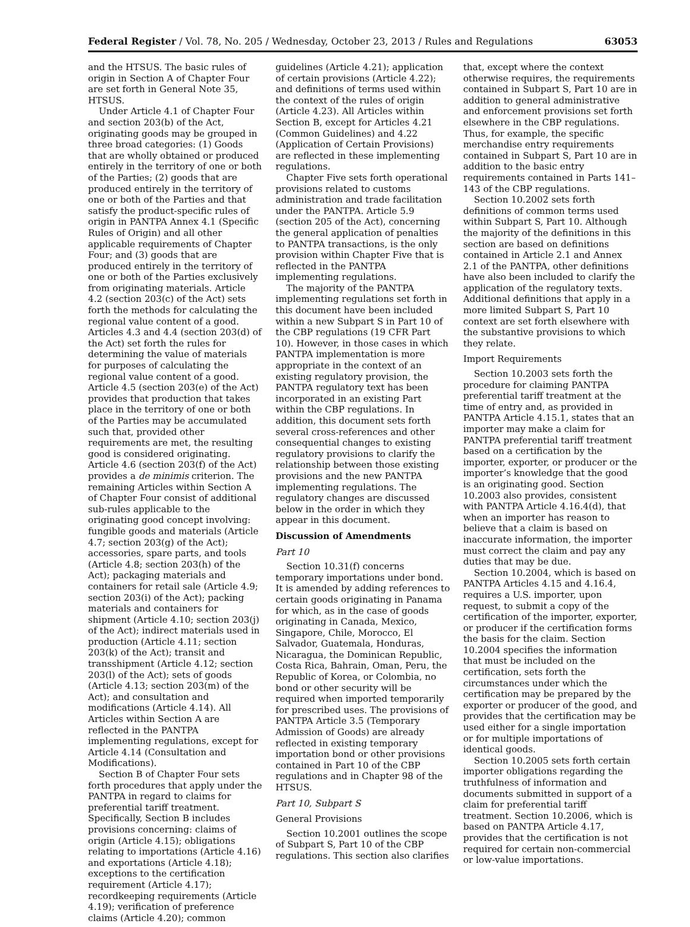Federal Register / Vol. 78, No. 205 / Wednesday, October 23, 2013 / Rules and Regulations 63053
and the HTSUS. The basic rules of origin in Section A of Chapter Four are set forth in General Note 35, HTSUS.
Under Article 4.1 of Chapter Four and section 203(b) of the Act, originating goods may be grouped in three broad categories: (1) Goods that are wholly obtained or produced entirely in the territory of one or both of the Parties; (2) goods that are produced entirely in the territory of one or both of the Parties and that satisfy the product-specific rules of origin in PANTPA Annex 4.1 (Specific Rules of Origin) and all other applicable requirements of Chapter Four; and (3) goods that are produced entirely in the territory of one or both of the Parties exclusively from originating materials. Article 4.2 (section 203(c) of the Act) sets forth the methods for calculating the regional value content of a good. Articles 4.3 and 4.4 (section 203(d) of the Act) set forth the rules for determining the value of materials for purposes of calculating the regional value content of a good. Article 4.5 (section 203(e) of the Act) provides that production that takes place in the territory of one or both of the Parties may be accumulated such that, provided other requirements are met, the resulting good is considered originating. Article 4.6 (section 203(f) of the Act) provides a de minimis criterion. The remaining Articles within Section A of Chapter Four consist of additional sub-rules applicable to the originating good concept involving: fungible goods and materials (Article 4.7; section 203(g) of the Act); accessories, spare parts, and tools (Article 4.8; section 203(h) of the Act); packaging materials and containers for retail sale (Article 4.9; section 203(i) of the Act); packing materials and containers for shipment (Article 4.10; section 203(j) of the Act); indirect materials used in production (Article 4.11; section 203(k) of the Act); transit and transshipment (Article 4.12; section 203(l) of the Act); sets of goods (Article 4.13; section 203(m) of the Act); and consultation and modifications (Article 4.14). All Articles within Section A are reflected in the PANTPA implementing regulations, except for Article 4.14 (Consultation and Modifications).
Section B of Chapter Four sets forth procedures that apply under the PANTPA in regard to claims for preferential tariff treatment. Specifically, Section B includes provisions concerning: claims of origin (Article 4.15); obligations relating to importations (Article 4.16) and exportations (Article 4.18); exceptions to the certification requirement (Article 4.17); recordkeeping requirements (Article 4.19); verification of preference claims (Article 4.20); common
guidelines (Article 4.21); application of certain provisions (Article 4.22); and definitions of terms used within the context of the rules of origin (Article 4.23). All Articles within Section B, except for Articles 4.21 (Common Guidelines) and 4.22 (Application of Certain Provisions) are reflected in these implementing regulations.
Chapter Five sets forth operational provisions related to customs administration and trade facilitation under the PANTPA. Article 5.9 (section 205 of the Act), concerning the general application of penalties to PANTPA transactions, is the only provision within Chapter Five that is reflected in the PANTPA implementing regulations.
The majority of the PANTPA implementing regulations set forth in this document have been included within a new Subpart S in Part 10 of the CBP regulations (19 CFR Part 10). However, in those cases in which PANTPA implementation is more appropriate in the context of an existing regulatory provision, the PANTPA regulatory text has been incorporated in an existing Part within the CBP regulations. In addition, this document sets forth several cross-references and other consequential changes to existing regulatory provisions to clarify the relationship between those existing provisions and the new PANTPA implementing regulations. The regulatory changes are discussed below in the order in which they appear in this document.
Discussion of Amendments
Part 10
Section 10.31(f) concerns temporary importations under bond. It is amended by adding references to certain goods originating in Panama for which, as in the case of goods originating in Canada, Mexico, Singapore, Chile, Morocco, El Salvador, Guatemala, Honduras, Nicaragua, the Dominican Republic, Costa Rica, Bahrain, Oman, Peru, the Republic of Korea, or Colombia, no bond or other security will be required when imported temporarily for prescribed uses. The provisions of PANTPA Article 3.5 (Temporary Admission of Goods) are already reflected in existing temporary importation bond or other provisions contained in Part 10 of the CBP regulations and in Chapter 98 of the HTSUS.
Part 10, Subpart S
General Provisions
Section 10.2001 outlines the scope of Subpart S, Part 10 of the CBP regulations. This section also clarifies
that, except where the context otherwise requires, the requirements contained in Subpart S, Part 10 are in addition to general administrative and enforcement provisions set forth elsewhere in the CBP regulations. Thus, for example, the specific merchandise entry requirements contained in Subpart S, Part 10 are in addition to the basic entry requirements contained in Parts 141–143 of the CBP regulations.
Section 10.2002 sets forth definitions of common terms used within Subpart S, Part 10. Although the majority of the definitions in this section are based on definitions contained in Article 2.1 and Annex 2.1 of the PANTPA, other definitions have also been included to clarify the application of the regulatory texts. Additional definitions that apply in a more limited Subpart S, Part 10 context are set forth elsewhere with the substantive provisions to which they relate.
Import Requirements
Section 10.2003 sets forth the procedure for claiming PANTPA preferential tariff treatment at the time of entry and, as provided in PANTPA Article 4.15.1, states that an importer may make a claim for PANTPA preferential tariff treatment based on a certification by the importer, exporter, or producer or the importer’s knowledge that the good is an originating good. Section 10.2003 also provides, consistent with PANTPA Article 4.16.4(d), that when an importer has reason to believe that a claim is based on inaccurate information, the importer must correct the claim and pay any duties that may be due.
Section 10.2004, which is based on PANTPA Articles 4.15 and 4.16.4, requires a U.S. importer, upon request, to submit a copy of the certification of the importer, exporter, or producer if the certification forms the basis for the claim. Section 10.2004 specifies the information that must be included on the certification, sets forth the circumstances under which the certification may be prepared by the exporter or producer of the good, and provides that the certification may be used either for a single importation or for multiple importations of identical goods.
Section 10.2005 sets forth certain importer obligations regarding the truthfulness of information and documents submitted in support of a claim for preferential tariff treatment. Section 10.2006, which is based on PANTPA Article 4.17, provides that the certification is not required for certain non-commercial or low-value importations.